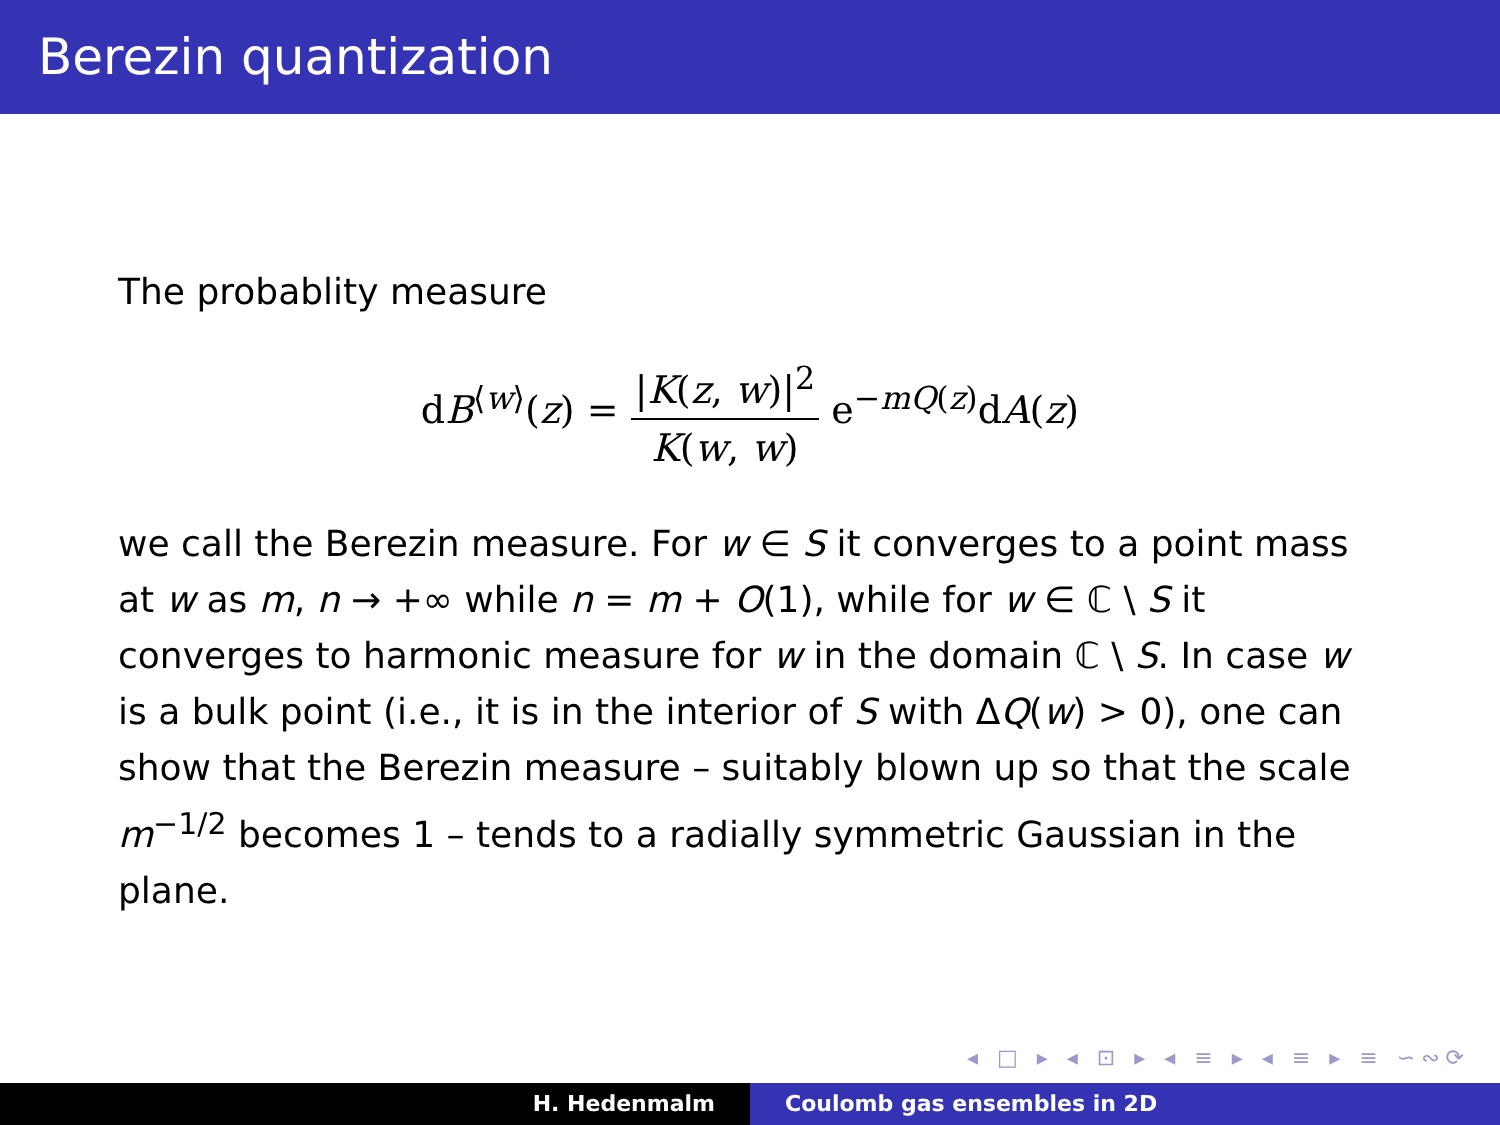Berezin quantization
The probablity measure
dB<sup>⟨w⟩</sup>(z) = |K(z, w)|<sup>2</sup> K(w, w) e<sup>−mQ(z)</sup>dA(z)
we call the Berezin measure. For w ∈ S it converges to a point mass at w as m, n → +∞ while n = m + O(1), while for w ∈ ℂ \ S it converges to harmonic measure for w in the domain ℂ \ S. In case w is a bulk point (i.e., it is in the interior of S with ΔQ(w) > 0), one can show that the Berezin measure – suitably blown up so that the scale m<sup>−1/2</sup> becomes 1 – tends to a radially symmetric Gaussian in the plane.
◂ □ ▸ ◂ ⊡ ▸ ◂ ≡ ▸ ◂ ≡ ▸ ≡ ∽∾⟳
H. Hedenmalm Coulomb gas ensembles in 2D